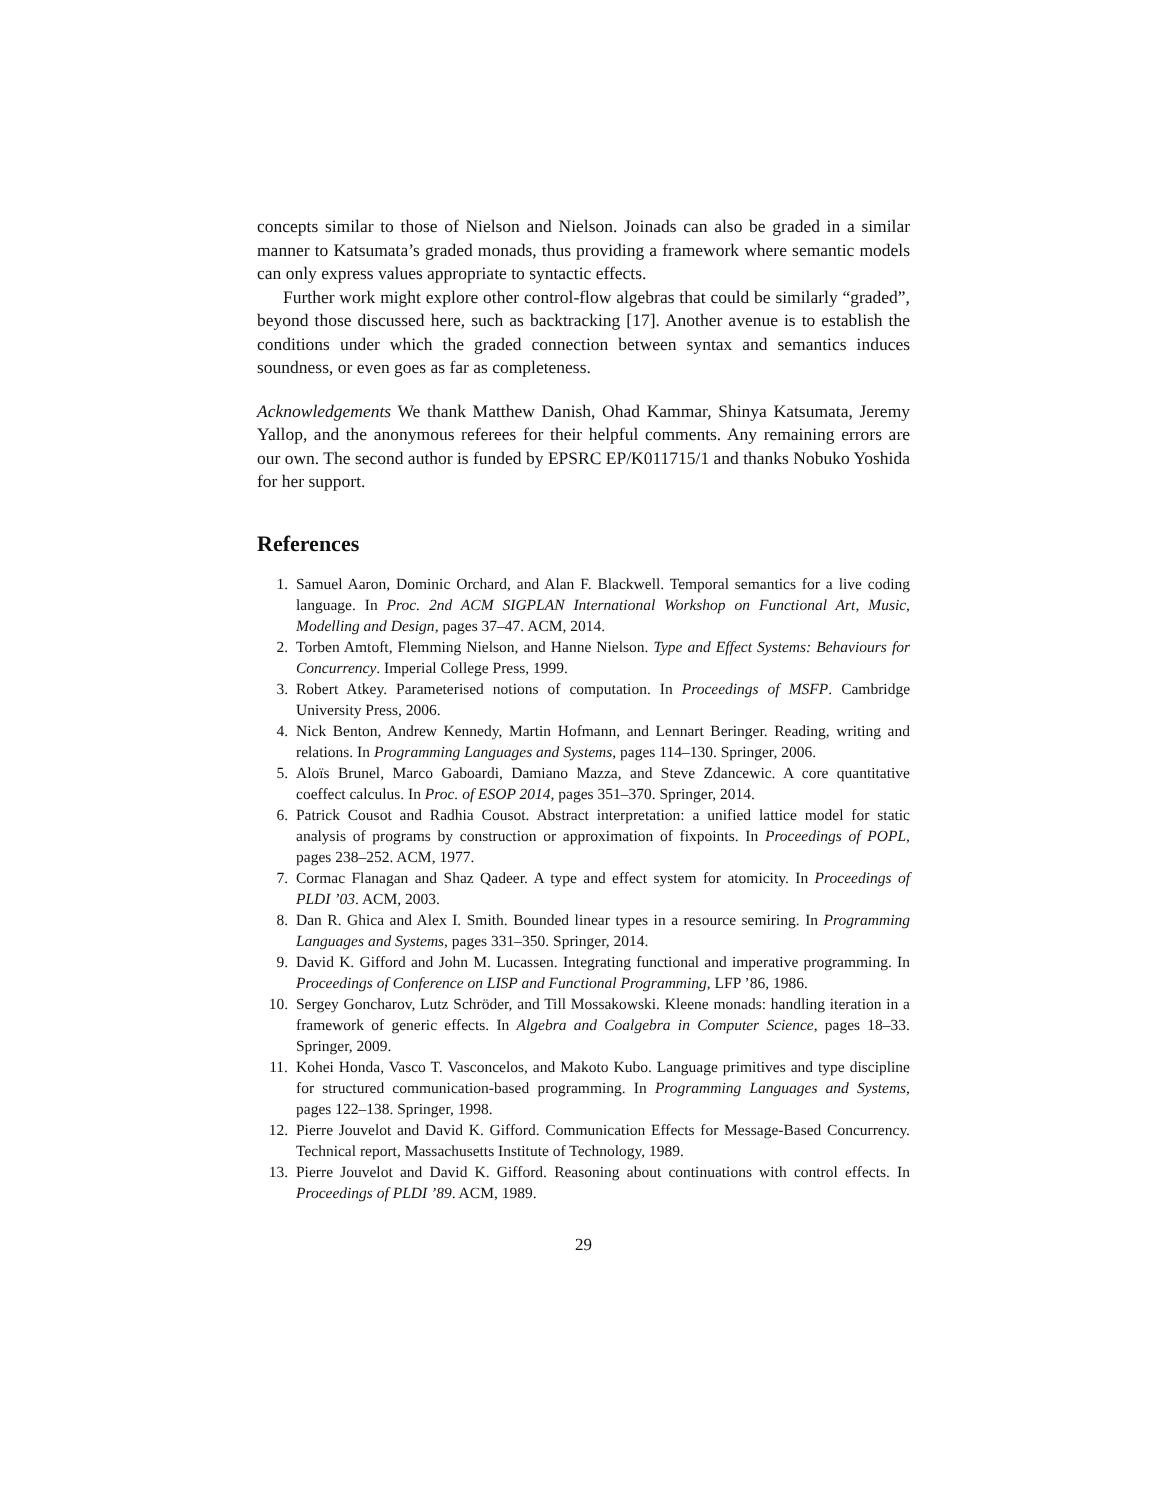concepts similar to those of Nielson and Nielson. Joinads can also be graded in a similar manner to Katsumata’s graded monads, thus providing a framework where semantic models can only express values appropriate to syntactic effects.
Further work might explore other control-flow algebras that could be similarly “graded”, beyond those discussed here, such as backtracking [17]. Another avenue is to establish the conditions under which the graded connection between syntax and semantics induces soundness, or even goes as far as completeness.
Acknowledgements We thank Matthew Danish, Ohad Kammar, Shinya Katsumata, Jeremy Yallop, and the anonymous referees for their helpful comments. Any remaining errors are our own. The second author is funded by EPSRC EP/K011715/1 and thanks Nobuko Yoshida for her support.
References
1. Samuel Aaron, Dominic Orchard, and Alan F. Blackwell. Temporal semantics for a live coding language. In Proc. 2nd ACM SIGPLAN International Workshop on Functional Art, Music, Modelling and Design, pages 37–47. ACM, 2014.
2. Torben Amtoft, Flemming Nielson, and Hanne Nielson. Type and Effect Systems: Behaviours for Concurrency. Imperial College Press, 1999.
3. Robert Atkey. Parameterised notions of computation. In Proceedings of MSFP. Cambridge University Press, 2006.
4. Nick Benton, Andrew Kennedy, Martin Hofmann, and Lennart Beringer. Reading, writing and relations. In Programming Languages and Systems, pages 114–130. Springer, 2006.
5. Aloïs Brunel, Marco Gaboardi, Damiano Mazza, and Steve Zdancewic. A core quantitative coeffect calculus. In Proc. of ESOP 2014, pages 351–370. Springer, 2014.
6. Patrick Cousot and Radhia Cousot. Abstract interpretation: a unified lattice model for static analysis of programs by construction or approximation of fixpoints. In Proceedings of POPL, pages 238–252. ACM, 1977.
7. Cormac Flanagan and Shaz Qadeer. A type and effect system for atomicity. In Proceedings of PLDI ’03. ACM, 2003.
8. Dan R. Ghica and Alex I. Smith. Bounded linear types in a resource semiring. In Programming Languages and Systems, pages 331–350. Springer, 2014.
9. David K. Gifford and John M. Lucassen. Integrating functional and imperative programming. In Proceedings of Conference on LISP and Functional Programming, LFP ’86, 1986.
10. Sergey Goncharov, Lutz Schröder, and Till Mossakowski. Kleene monads: handling iteration in a framework of generic effects. In Algebra and Coalgebra in Computer Science, pages 18–33. Springer, 2009.
11. Kohei Honda, Vasco T. Vasconcelos, and Makoto Kubo. Language primitives and type discipline for structured communication-based programming. In Programming Languages and Systems, pages 122–138. Springer, 1998.
12. Pierre Jouvelot and David K. Gifford. Communication Effects for Message-Based Concurrency. Technical report, Massachusetts Institute of Technology, 1989.
13. Pierre Jouvelot and David K. Gifford. Reasoning about continuations with control effects. In Proceedings of PLDI ’89. ACM, 1989.
29